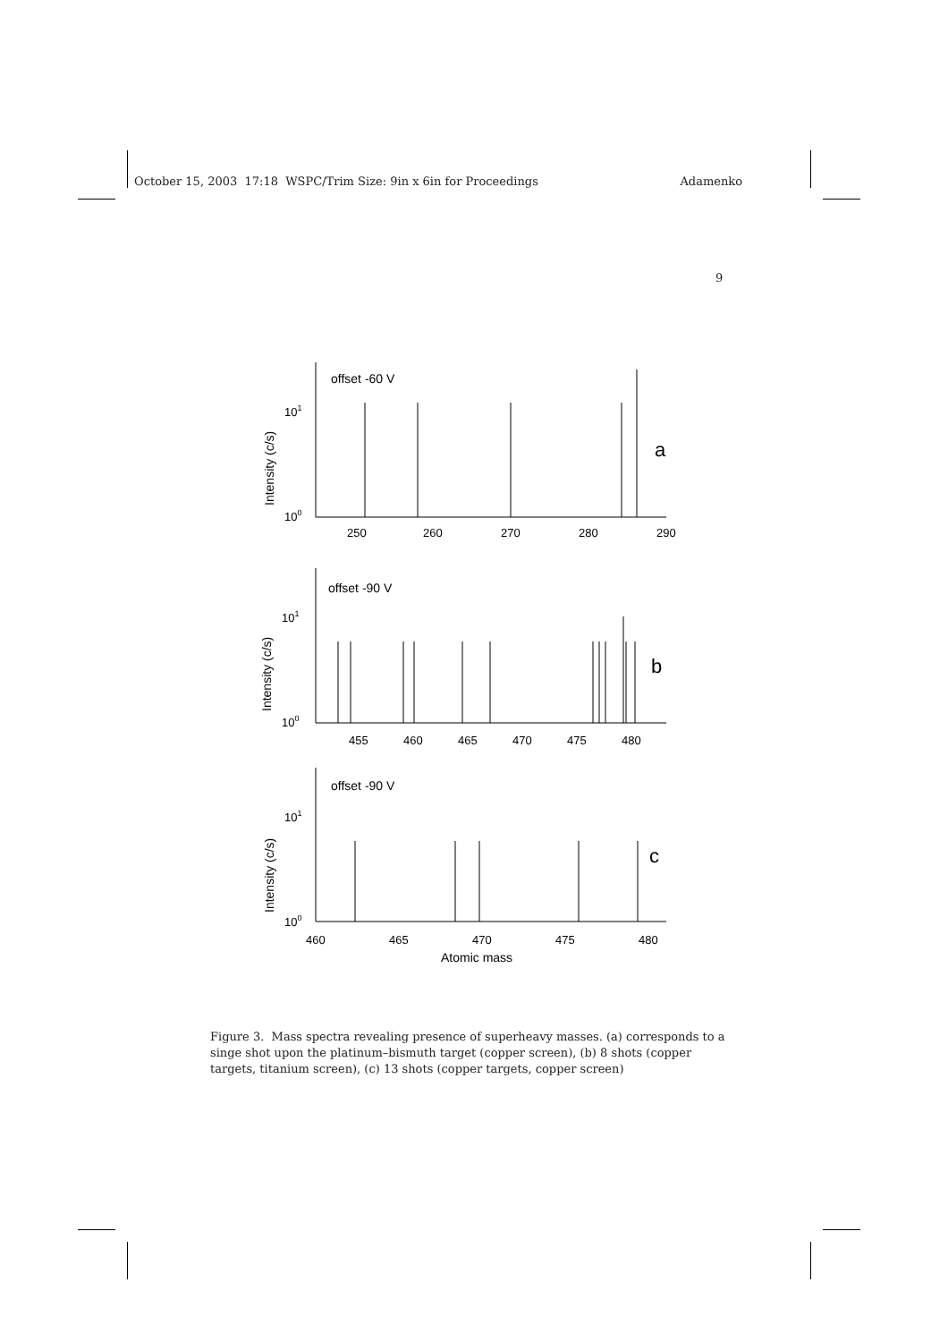October 15, 2003 17:18 WSPC/Trim Size: 9in x 6in for Proceedings Adamenko
9
offset -60 V
a
101
100
250
260
270
280
290
offset -90 V
b
101
100
455
460
465
470
475
480
offset -90 V
c
101
100
460
465
470
475
480
Atomic mass
Intensity (c/s)
Intensity (c/s)
Intensity (c/s)
Figure 3. Mass spectra revealing presence of superheavy masses. (a) corresponds to a singe shot upon the platinum–bismuth target (copper screen), (b) 8 shots (copper targets, titanium screen), (c) 13 shots (copper targets, copper screen)